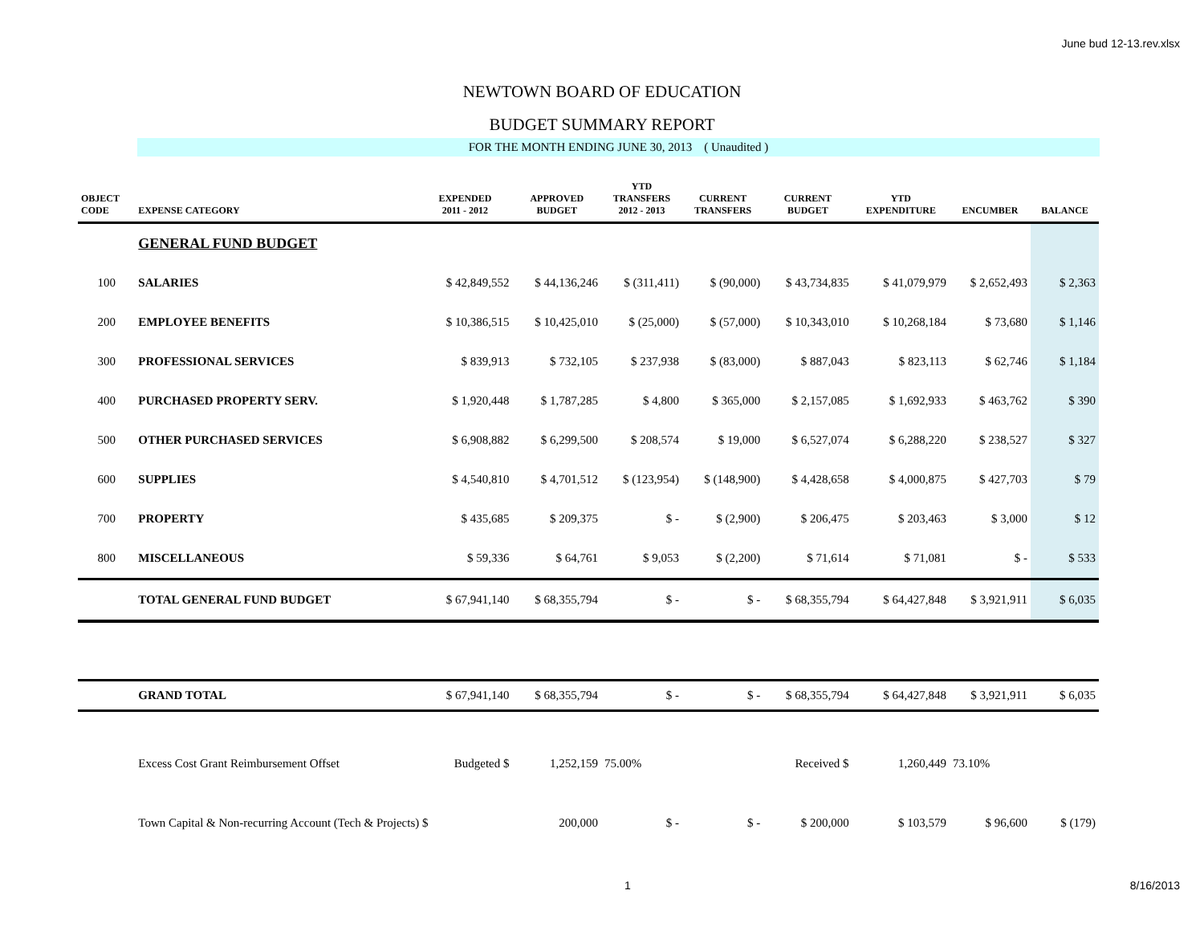June bud 12-13.rev.xlsx
NEWTOWN BOARD OF EDUCATION
BUDGET SUMMARY REPORT
FOR THE MONTH ENDING JUNE 30, 2013 ( Unaudited )
| OBJECT CODE | EXPENSE CATEGORY | EXPENDED 2011 - 2012 | APPROVED BUDGET | YTD TRANSFERS 2012 - 2013 | CURRENT TRANSFERS | CURRENT BUDGET | YTD EXPENDITURE | ENCUMBER | BALANCE |
| --- | --- | --- | --- | --- | --- | --- | --- | --- | --- |
| | GENERAL FUND BUDGET | | | | | | | | |
| 100 | SALARIES | $ 42,849,552 | $ 44,136,246 | $ (311,411) | $ (90,000) | $ 43,734,835 | $ 41,079,979 | $ 2,652,493 | $ 2,363 |
| 200 | EMPLOYEE BENEFITS | $ 10,386,515 | $ 10,425,010 | $ (25,000) | $ (57,000) | $ 10,343,010 | $ 10,268,184 | $ 73,680 | $ 1,146 |
| 300 | PROFESSIONAL SERVICES | $ 839,913 | $ 732,105 | $ 237,938 | $ (83,000) | $ 887,043 | $ 823,113 | $ 62,746 | $ 1,184 |
| 400 | PURCHASED PROPERTY SERV. | $ 1,920,448 | $ 1,787,285 | $ 4,800 | $ 365,000 | $ 2,157,085 | $ 1,692,933 | $ 463,762 | $ 390 |
| 500 | OTHER PURCHASED SERVICES | $ 6,908,882 | $ 6,299,500 | $ 208,574 | $ 19,000 | $ 6,527,074 | $ 6,288,220 | $ 238,527 | $ 327 |
| 600 | SUPPLIES | $ 4,540,810 | $ 4,701,512 | $ (123,954) | $ (148,900) | $ 4,428,658 | $ 4,000,875 | $ 427,703 | $ 79 |
| 700 | PROPERTY | $ 435,685 | $ 209,375 | $ - | $ (2,900) | $ 206,475 | $ 203,463 | $ 3,000 | $ 12 |
| 800 | MISCELLANEOUS | $ 59,336 | $ 64,761 | $ 9,053 | $ (2,200) | $ 71,614 | $ 71,081 | $ - | $ 533 |
| | TOTAL GENERAL FUND BUDGET | $ 67,941,140 | $ 68,355,794 | $ - | $ - | $ 68,355,794 | $ 64,427,848 | $ 3,921,911 | $ 6,035 |
| | GRAND TOTAL | $ 67,941,140 | $ 68,355,794 | $ - | $ - | $ 68,355,794 | $ 64,427,848 | $ 3,921,911 | $ 6,035 |
| | Excess Cost Grant Reimbursement Offset | Budgeted $ | 1,252,159 | 75.00% | | Received $ | 1,260,449 | 73.10% | |
| | Town Capital & Non-recurring Account (Tech & Projects) $ | | 200,000 | $ - | $ - | $ 200,000 | $ 103,579 | $ 96,600 | $ (179) |
1 8/16/2013